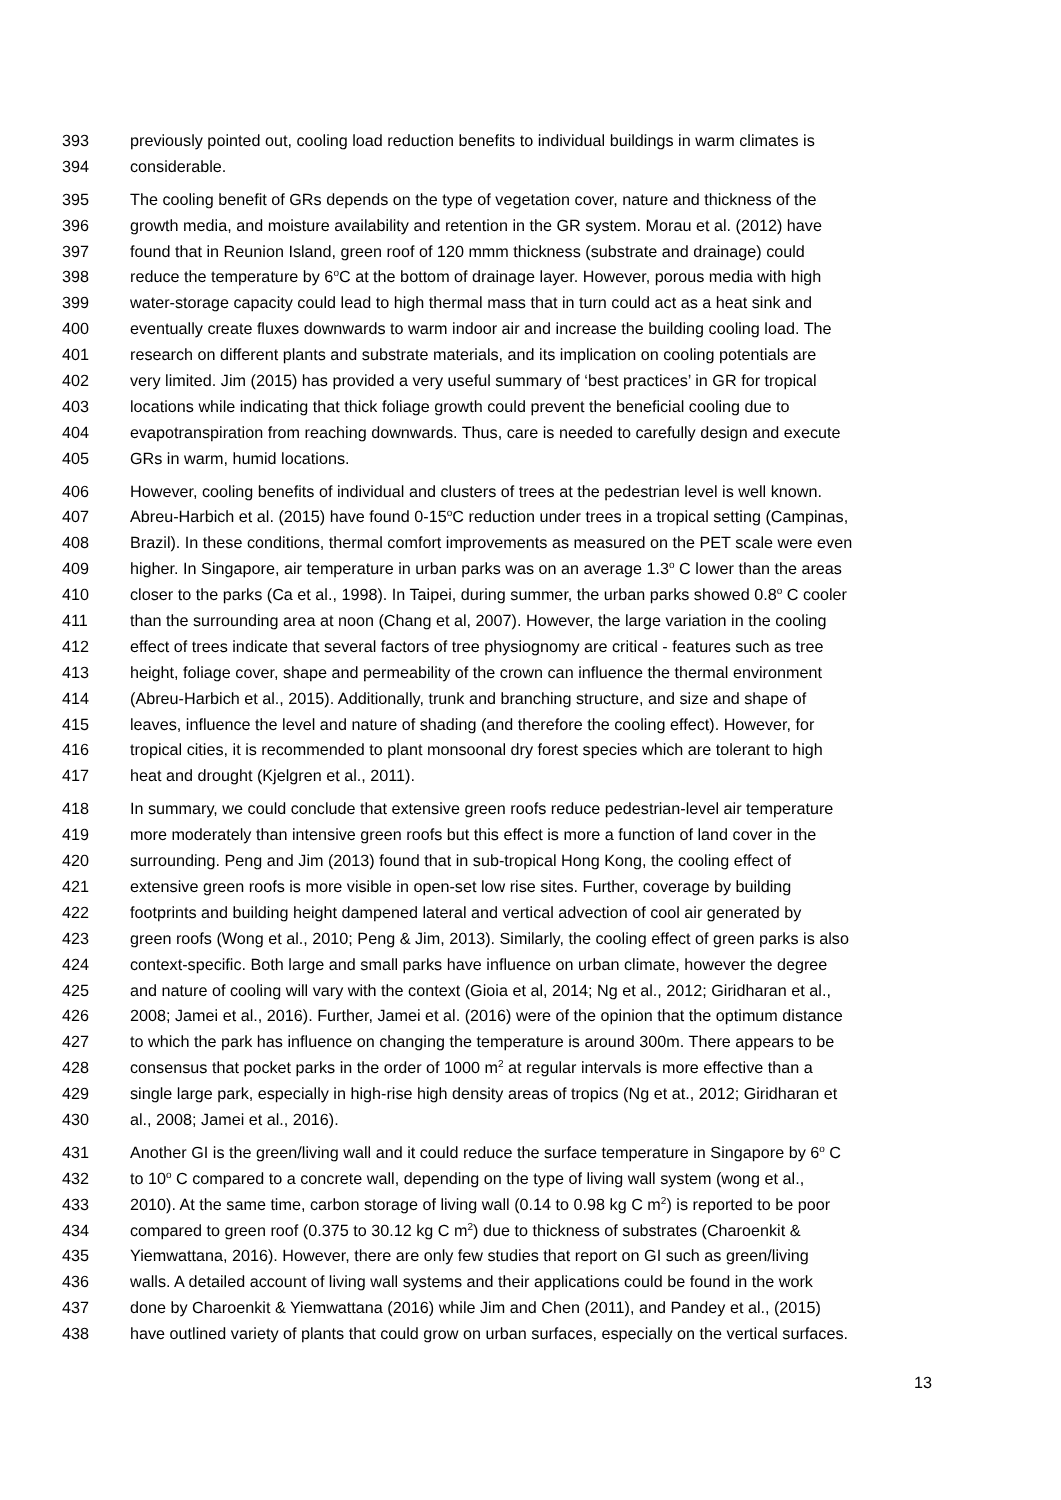393 previously pointed out, cooling load reduction benefits to individual buildings in warm climates is
394 considerable.
395 The cooling benefit of GRs depends on the type of vegetation cover, nature and thickness of the
396 growth media, and moisture availability and retention in the GR system. Morau et al. (2012) have
397 found that in Reunion Island, green roof of 120 mmm thickness (substrate and drainage) could
398 reduce the temperature by 6<sup>o</sup>C at the bottom of drainage layer. However, porous media with high
399 water-storage capacity could lead to high thermal mass that in turn could act as a heat sink and
400 eventually create fluxes downwards to warm indoor air and increase the building cooling load. The
401 research on different plants and substrate materials, and its implication on cooling potentials are
402 very limited. Jim (2015) has provided a very useful summary of ‘best practices’ in GR for tropical
403 locations while indicating that thick foliage growth could prevent the beneficial cooling due to
404 evapotranspiration from reaching downwards. Thus, care is needed to carefully design and execute
405 GRs in warm, humid locations.
406 However, cooling benefits of individual and clusters of trees at the pedestrian level is well known.
407 Abreu-Harbich et al. (2015) have found 0-15<sup>o</sup>C reduction under trees in a tropical setting (Campinas,
408 Brazil). In these conditions, thermal comfort improvements as measured on the PET scale were even
409 higher. In Singapore, air temperature in urban parks was on an average 1.3<sup>o</sup> C lower than the areas
410 closer to the parks (Ca et al., 1998). In Taipei, during summer, the urban parks showed 0.8<sup>o</sup> C cooler
411 than the surrounding area at noon (Chang et al, 2007). However, the large variation in the cooling
412 effect of trees indicate that several factors of tree physiognomy are critical - features such as tree
413 height, foliage cover, shape and permeability of the crown can influence the thermal environment
414 (Abreu-Harbich et al., 2015). Additionally, trunk and branching structure, and size and shape of
415 leaves, influence the level and nature of shading (and therefore the cooling effect). However, for
416 tropical cities, it is recommended to plant monsoonal dry forest species which are tolerant to high
417 heat and drought (Kjelgren et al., 2011).
418 In summary, we could conclude that extensive green roofs reduce pedestrian-level air temperature
419 more moderately than intensive green roofs but this effect is more a function of land cover in the
420 surrounding. Peng and Jim (2013) found that in sub-tropical Hong Kong, the cooling effect of
421 extensive green roofs is more visible in open-set low rise sites. Further, coverage by building
422 footprints and building height dampened lateral and vertical advection of cool air generated by
423 green roofs (Wong et al., 2010; Peng & Jim, 2013). Similarly, the cooling effect of green parks is also
424 context-specific. Both large and small parks have influence on urban climate, however the degree
425 and nature of cooling will vary with the context (Gioia et al, 2014; Ng et al., 2012; Giridharan et al.,
426 2008; Jamei et al., 2016). Further, Jamei et al. (2016) were of the opinion that the optimum distance
427 to which the park has influence on changing the temperature is around 300m. There appears to be
428 consensus that pocket parks in the order of 1000 m<sup>2</sup> at regular intervals is more effective than a
429 single large park, especially in high-rise high density areas of tropics (Ng et at., 2012; Giridharan et
430 al., 2008; Jamei et al., 2016).
431 Another GI is the green/living wall and it could reduce the surface temperature in Singapore by 6<sup>o</sup> C
432 to 10<sup>o</sup> C compared to a concrete wall, depending on the type of living wall system (wong et al.,
433 2010). At the same time, carbon storage of living wall (0.14 to 0.98 kg C m<sup>2</sup>) is reported to be poor
434 compared to green roof (0.375 to 30.12 kg C m<sup>2</sup>) due to thickness of substrates (Charoenkit &
435 Yiemwattana, 2016). However, there are only few studies that report on GI such as green/living
436 walls. A detailed account of living wall systems and their applications could be found in the work
437 done by Charoenkit & Yiemwattana (2016) while Jim and Chen (2011), and Pandey et al., (2015)
438 have outlined variety of plants that could grow on urban surfaces, especially on the vertical surfaces.
13